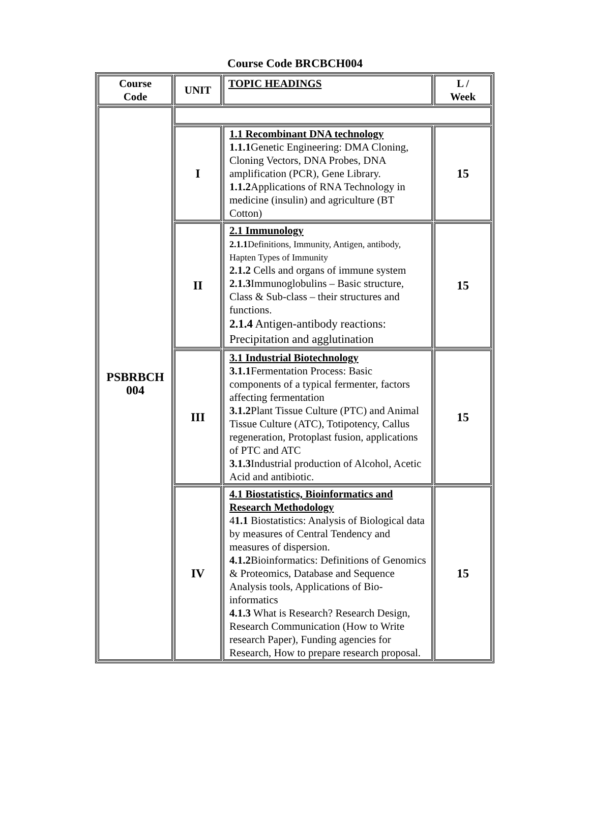Course Code BRCBCH004
| Course Code | UNIT | TOPIC HEADINGS | L / Week |
| --- | --- | --- | --- |
| PSBRBCH 004 | | | |
| | I | 1.1 Recombinant DNA technology 1.1.1 Genetic Engineering: DMA Cloning, Cloning Vectors, DNA Probes, DNA amplification (PCR), Gene Library. 1.1.2 Applications of RNA Technology in medicine (insulin) and agriculture (BT Cotton) | 15 |
| | II | 2.1 Immunology 2.1.1 Definitions, Immunity, Antigen, antibody, Hapten Types of Immunity 2.1.2 Cells and organs of immune system 2.1.3 Immunoglobulins – Basic structure, Class & Sub-class – their structures and functions. 2.1.4 Antigen-antibody reactions: Precipitation and agglutination | 15 |
| | III | 3.1 Industrial Biotechnology 3.1.1 Fermentation Process: Basic components of a typical fermenter, factors affecting fermentation 3.1.2 Plant Tissue Culture (PTC) and Animal Tissue Culture (ATC), Totipotency, Callus regeneration, Protoplast fusion, applications of PTC and ATC 3.1.3 Industrial production of Alcohol, Acetic Acid and antibiotic. | 15 |
| | IV | 4.1 Biostatistics, Bioinformatics and Research Methodology 4 1.1 Biostatistics: Analysis of Biological data by measures of Central Tendency and measures of dispersion. 4.1.2 Bioinformatics: Definitions of Genomics & Proteomics, Database and Sequence Analysis tools, Applications of Bio-informatics 4.1.3 What is Research? Research Design, Research Communication (How to Write research Paper), Funding agencies for Research, How to prepare research proposal. | 15 |